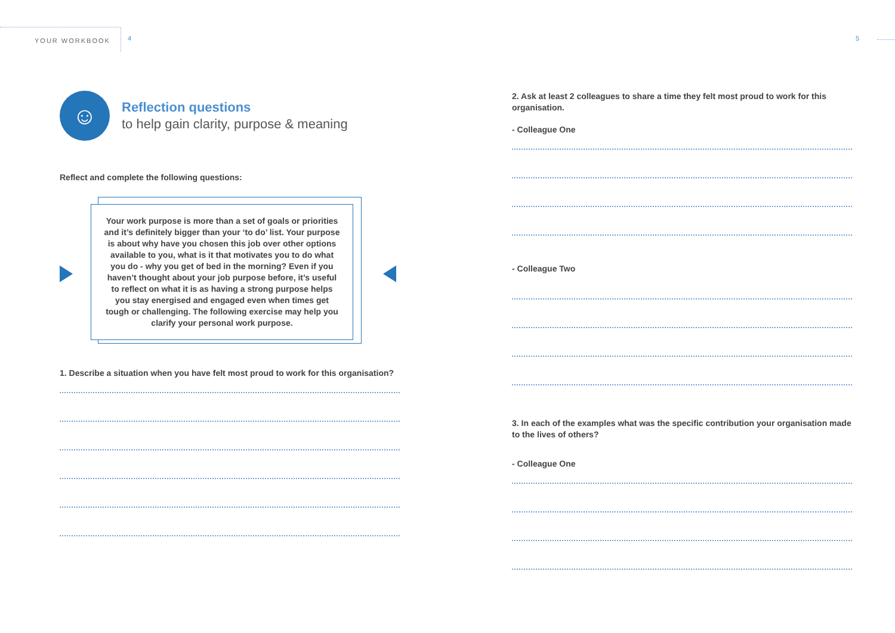YOUR WORKBOOK 4 5
☺
Reflection questions
to help gain clarity, purpose & meaning
Reflect and complete the following questions:
Your work purpose is more than a set of goals or priorities and it’s definitely bigger than your ‘to do’ list. Your purpose is about why have you chosen this job over other options available to you, what is it that motivates you to do what you do - why you get of bed in the morning? Even if you haven’t thought about your job purpose before, it’s useful to reflect on what it is as having a strong purpose helps you stay energised and engaged even when times get tough or challenging. The following exercise may help you clarify your personal work purpose.
1. Describe a situation when you have felt most proud to work for this organisation?
2. Ask at least 2 colleagues to share a time they felt most proud to work for this organisation.
- Colleague One
- Colleague Two
3. In each of the examples what was the specific contribution your organisation made to the lives of others?
- Colleague One